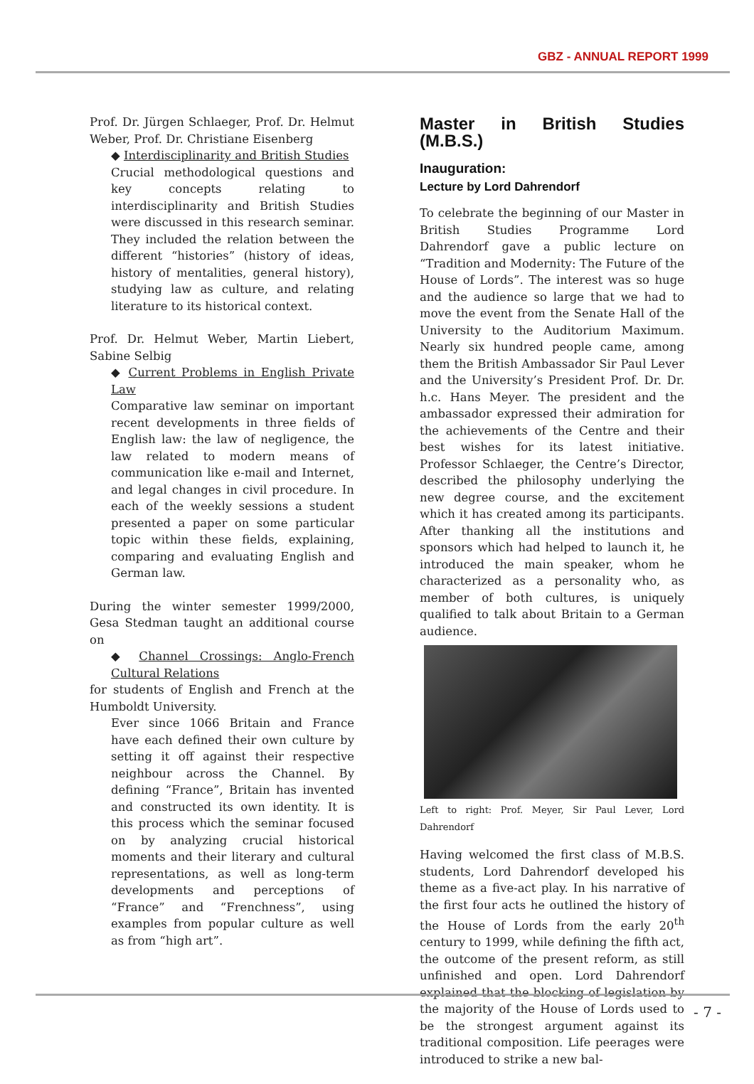GBZ - ANNUAL REPORT 1999
Prof. Dr. Jürgen Schlaeger, Prof. Dr. Helmut Weber, Prof. Dr. Christiane Eisenberg
◆ Interdisciplinarity and British Studies
Crucial methodological questions and key concepts relating to interdisciplinarity and British Studies were discussed in this research seminar. They included the relation between the different “histories” (history of ideas, history of mentalities, general history), studying law as culture, and relating literature to its historical context.
Prof. Dr. Helmut Weber, Martin Liebert, Sabine Selbig
◆ Current Problems in English Private Law
Comparative law seminar on important recent developments in three fields of English law: the law of negligence, the law related to modern means of communication like e-mail and Internet, and legal changes in civil procedure. In each of the weekly sessions a student presented a paper on some particular topic within these fields, explaining, comparing and evaluating English and German law.
During the winter semester 1999/2000, Gesa Stedman taught an additional course on
◆ Channel Crossings: Anglo-French Cultural Relations
for students of English and French at the Humboldt University.
Ever since 1066 Britain and France have each defined their own culture by setting it off against their respective neighbour across the Channel. By defining “France”, Britain has invented and constructed its own identity. It is this process which the seminar focused on by analyzing crucial historical moments and their literary and cultural representations, as well as long-term developments and perceptions of “France” and “Frenchness”, using examples from popular culture as well as from “high art”.
Master in British Studies (M.B.S.)
Inauguration:
Lecture by Lord Dahrendorf
To celebrate the beginning of our Master in British Studies Programme Lord Dahrendorf gave a public lecture on “Tradition and Modernity: The Future of the House of Lords”. The interest was so huge and the audience so large that we had to move the event from the Senate Hall of the University to the Auditorium Maximum. Nearly six hundred people came, among them the British Ambassador Sir Paul Lever and the University’s President Prof. Dr. Dr. h.c. Hans Meyer. The president and the ambassador expressed their admiration for the achievements of the Centre and their best wishes for its latest initiative. Professor Schlaeger, the Centre’s Director, described the philosophy underlying the new degree course, and the excitement which it has created among its participants. After thanking all the institutions and sponsors which had helped to launch it, he introduced the main speaker, whom he characterized as a personality who, as member of both cultures, is uniquely qualified to talk about Britain to a German audience.
Left to right: Prof. Meyer, Sir Paul Lever, Lord Dahrendorf
Having welcomed the first class of M.B.S. students, Lord Dahrendorf developed his theme as a five-act play. In his narrative of the first four acts he outlined the history of the House of Lords from the early 20<sup>th</sup> century to 1999, while defining the fifth act, the outcome of the present reform, as still unfinished and open. Lord Dahrendorf explained that the blocking of legislation by the majority of the House of Lords used to be the strongest argument against its traditional composition. Life peerages were introduced to strike a new bal-
- 7 -